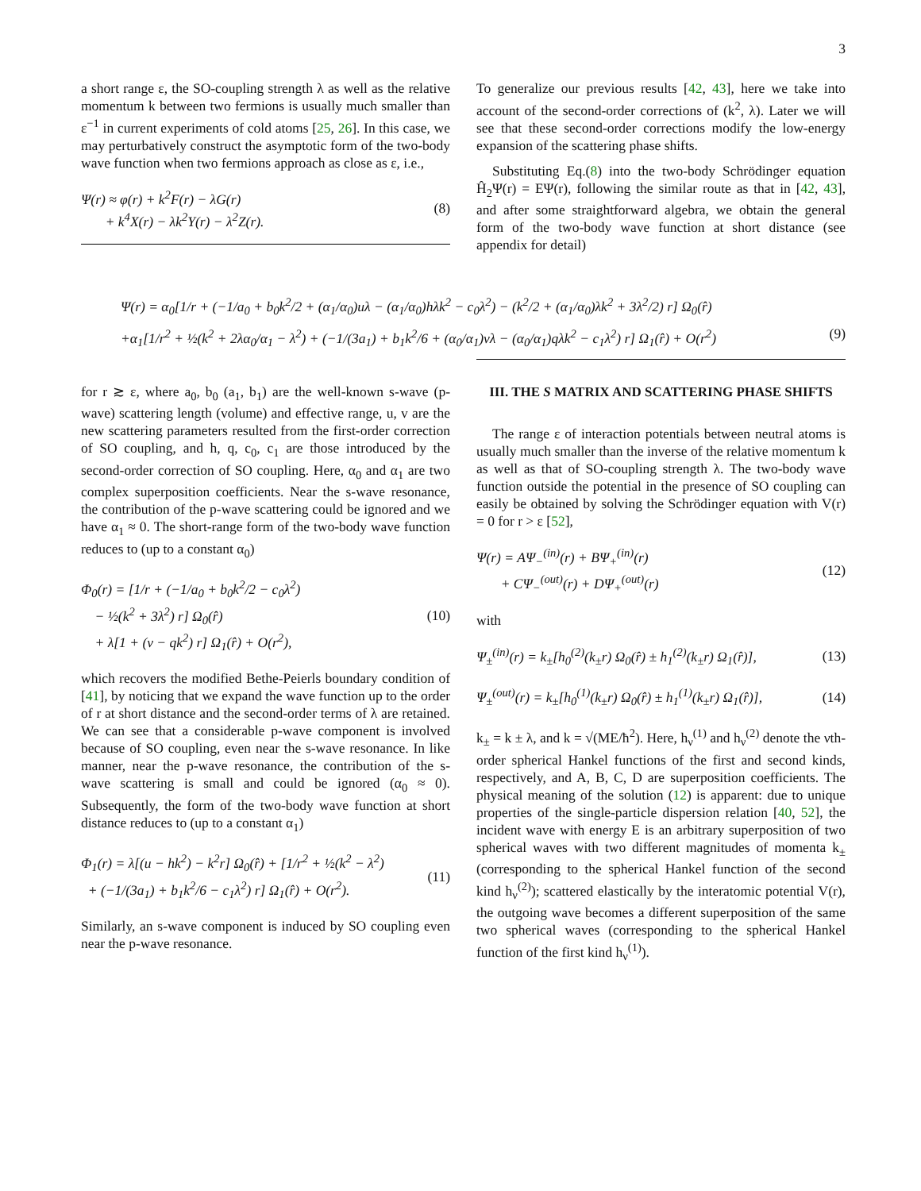3
a short range ε, the SO-coupling strength λ as well as the relative momentum k between two fermions is usually much smaller than ε<sup>−1</sup> in current experiments of cold atoms [25, 26]. In this case, we may perturbatively construct the asymptotic form of the two-body wave function when two fermions approach as close as ε, i.e.,
Ψ(r) ≈ φ(r) + k<sup>2</sup>F(r) − λG(r)
+ k<sup>4</sup>X(r) − λk<sup>2</sup>Y(r) − λ<sup>2</sup>Z(r). (8)
To generalize our previous results [42, 43], here we take into account of the second-order corrections of (k<sup>2</sup>, λ). Later we will see that these second-order corrections modify the low-energy expansion of the scattering phase shifts.
Substituting Eq.(8) into the two-body Schrödinger equation Ĥ<sub>2</sub>Ψ(r) = EΨ(r), following the similar route as that in [42, 43], and after some straightforward algebra, we obtain the general form of the two-body wave function at short distance (see appendix for detail)
Ψ(r) = α<sub>0</sub>[1/r + (−1/a<sub>0</sub> + b<sub>0</sub>k<sup>2</sup>/2 + (α<sub>1</sub>/α<sub>0</sub>)uλ − (α<sub>1</sub>/α<sub>0</sub>)hλk<sup>2</sup> − c<sub>0</sub>λ<sup>2</sup>) − (k<sup>2</sup>/2 + (α<sub>1</sub>/α<sub>0</sub>)λk<sup>2</sup> + 3λ<sup>2</sup>/2) r] Ω<sub>0</sub>(r̂)
+α<sub>1</sub>[1/r<sup>2</sup> + ½(k<sup>2</sup> + 2λα<sub>0</sub>/α<sub>1</sub> − λ<sup>2</sup>) + (−1/(3a<sub>1</sub>) + b<sub>1</sub>k<sup>2</sup>/6 + (α<sub>0</sub>/α<sub>1</sub>)vλ − (α<sub>0</sub>/α<sub>1</sub>)qλk<sup>2</sup> − c<sub>1</sub>λ<sup>2</sup>) r] Ω<sub>1</sub>(r̂) + O(r<sup>2</sup>) (9)
for r ≳ ε, where a<sub>0</sub>, b<sub>0</sub> (a<sub>1</sub>, b<sub>1</sub>) are the well-known s-wave (p-wave) scattering length (volume) and effective range, u, v are the new scattering parameters resulted from the first-order correction of SO coupling, and h, q, c<sub>0</sub>, c<sub>1</sub> are those introduced by the second-order correction of SO coupling. Here, α<sub>0</sub> and α<sub>1</sub> are two complex superposition coefficients. Near the s-wave resonance, the contribution of the p-wave scattering could be ignored and we have α<sub>1</sub> ≈ 0. The short-range form of the two-body wave function reduces to (up to a constant α<sub>0</sub>)
Φ<sub>0</sub>(r) = [1/r + (−1/a<sub>0</sub> + b<sub>0</sub>k<sup>2</sup>/2 − c<sub>0</sub>λ<sup>2</sup>)
− ½(k<sup>2</sup> + 3λ<sup>2</sup>) r] Ω<sub>0</sub>(r̂)
+ λ[1 + (v − qk<sup>2</sup>) r] Ω<sub>1</sub>(r̂) + O(r<sup>2</sup>), (10)
which recovers the modified Bethe-Peierls boundary condition of [41], by noticing that we expand the wave function up to the order of r at short distance and the second-order terms of λ are retained. We can see that a considerable p-wave component is involved because of SO coupling, even near the s-wave resonance. In like manner, near the p-wave resonance, the contribution of the s-wave scattering is small and could be ignored (α<sub>0</sub> ≈ 0). Subsequently, the form of the two-body wave function at short distance reduces to (up to a constant α<sub>1</sub>)
Φ<sub>1</sub>(r) = λ[(u − hk<sup>2</sup>) − k<sup>2</sup>r] Ω<sub>0</sub>(r̂) + [1/r<sup>2</sup> + ½(k<sup>2</sup> − λ<sup>2</sup>)
+ (−1/(3a<sub>1</sub>) + b<sub>1</sub>k<sup>2</sup>/6 − c<sub>1</sub>λ<sup>2</sup>) r] Ω<sub>1</sub>(r̂) + O(r<sup>2</sup>). (11)
Similarly, an s-wave component is induced by SO coupling even near the p-wave resonance.
III. THE S MATRIX AND SCATTERING PHASE SHIFTS
The range ε of interaction potentials between neutral atoms is usually much smaller than the inverse of the relative momentum k as well as that of SO-coupling strength λ. The two-body wave function outside the potential in the presence of SO coupling can easily be obtained by solving the Schrödinger equation with V(r) = 0 for r > ε [52],
Ψ(r) = AΨ<sub>−</sub><sup>(in)</sup>(r) + BΨ<sub>+</sub><sup>(in)</sup>(r)
+ CΨ<sub>−</sub><sup>(out)</sup>(r) + DΨ<sub>+</sub><sup>(out)</sup>(r) (12)
with
Ψ<sub>±</sub><sup>(in)</sup>(r) = k<sub>±</sub>[h<sub>0</sub><sup>(2)</sup>(k<sub>±</sub>r) Ω<sub>0</sub>(r̂) ± h<sub>1</sub><sup>(2)</sup>(k<sub>±</sub>r) Ω<sub>1</sub>(r̂)], (13)
Ψ<sub>±</sub><sup>(out)</sup>(r) = k<sub>±</sub>[h<sub>0</sub><sup>(1)</sup>(k<sub>±</sub>r) Ω<sub>0</sub>(r̂) ± h<sub>1</sub><sup>(1)</sup>(k<sub>±</sub>r) Ω<sub>1</sub>(r̂)], (14)
k<sub>±</sub> = k ± λ, and k = √(ME/ħ<sup>2</sup>). Here, h<sub>ν</sub><sup>(1)</sup> and h<sub>ν</sub><sup>(2)</sup> denote the νth-order spherical Hankel functions of the first and second kinds, respectively, and A, B, C, D are superposition coefficients. The physical meaning of the solution (12) is apparent: due to unique properties of the single-particle dispersion relation [40, 52], the incident wave with energy E is an arbitrary superposition of two spherical waves with two different magnitudes of momenta k<sub>±</sub> (corresponding to the spherical Hankel function of the second kind h<sub>ν</sub><sup>(2)</sup>); scattered elastically by the interatomic potential V(r), the outgoing wave becomes a different superposition of the same two spherical waves (corresponding to the spherical Hankel function of the first kind h<sub>ν</sub><sup>(1)</sup>).